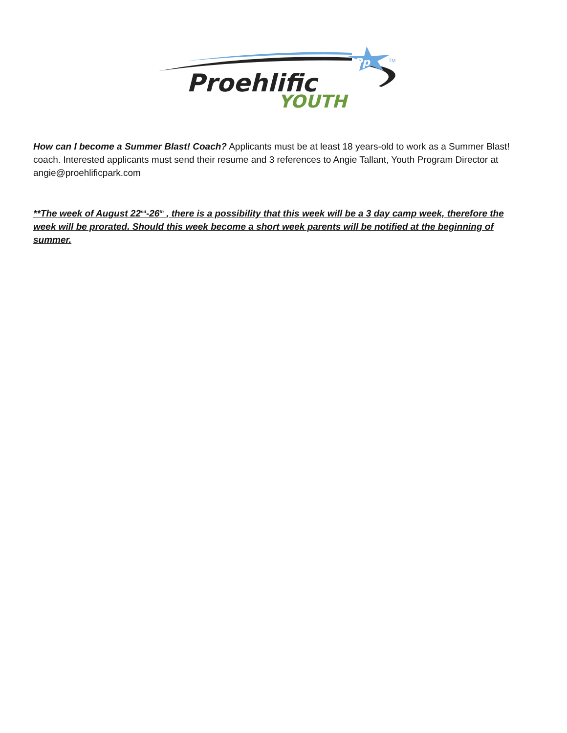Pp
TM
Proehlific
YOUTH
How can I become a Summer Blast! Coach? Applicants must be at least 18 years-old to work as a Summer Blast! coach. Interested applicants must send their resume and 3 references to Angie Tallant, Youth Program Director at angie@proehlificpark.com
**The week of August 22<sup>nd</sup>-26<sup>th</sup> , there is a possibility that this week will be a 3 day camp week, therefore the week will be prorated. Should this week become a short week parents will be notified at the beginning of summer.